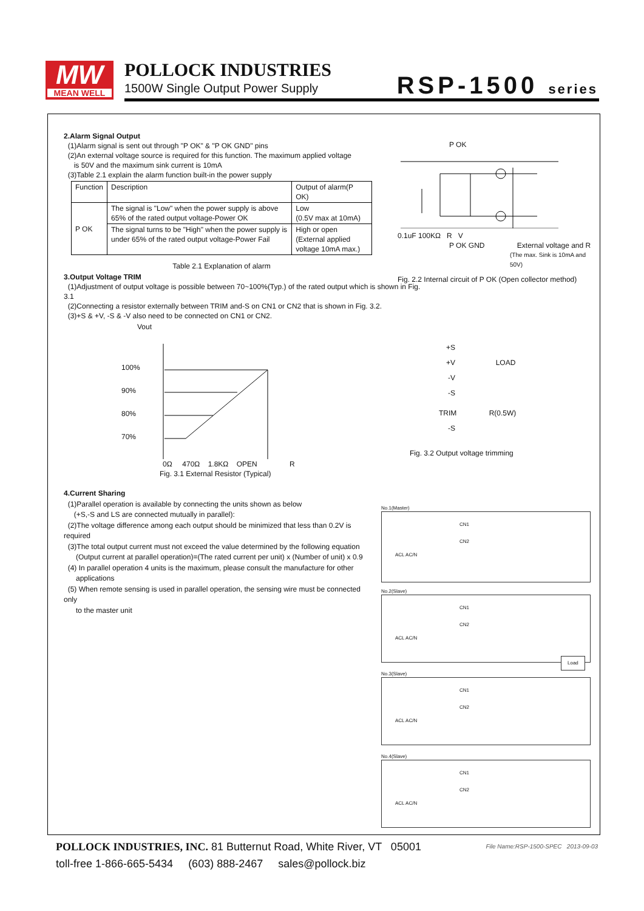MW
MEAN WELL
POLLOCK INDUSTRIES
1500W Single Output Power Supply
RSP-1500 series
2.Alarm Signal Output
(1)Alarm signal is sent out through "P OK" & "P OK GND" pins
(2)An external voltage source is required for this function. The maximum applied voltage
is 50V and the maximum sink current is 10mA
(3)Table 2.1 explain the alarm function built-in the power supply
| Function | Description | Output of alarm(P OK) |
| --- | --- | --- |
| P OK | The signal is "Low" when the power supply is above 65% of the rated output voltage-Power OK | Low (0.5V max at 10mA) |
| | The signal turns to be "High" when the power supply is under 65% of the rated output voltage-Power Fail | High or open (External applied voltage 10mA max.) |
Table 2.1 Explanation of alarm
P OK
0.1uF 100KΩ R V
P OK GND External voltage and R
(The max. Sink is 10mA and 50V)
Fig. 2.2 Internal circuit of P OK (Open collector method)
3.Output Voltage TRIM
(1)Adjustment of output voltage is possible between 70~100%(Typ.) of the rated output which is shown in Fig. 3.1
(2)Connecting a resistor externally between TRIM and-S on CN1 or CN2 that is shown in Fig. 3.2.
(3)+S & +V, -S & -V also need to be connected on CN1 or CN2.
Vout
100%
90%
80%
70%
0Ω 470Ω 1.8KΩ OPEN R
Fig. 3.1 External Resistor (Typical)
+S
+V LOAD
-V
-S
TRIM R(0.5W)
-S
Fig. 3.2 Output voltage trimming
4.Current Sharing
(1)Parallel operation is available by connecting the units shown as below
(+S,-S and LS are connected mutually in parallel):
(2)The voltage difference among each output should be minimized that less than 0.2V is required
(3)The total output current must not exceed the value determined by the following equation
(Output current at parallel operation)=(The rated current per unit) x (Number of unit) x 0.9
(4) In parallel operation 4 units is the maximum, please consult the manufacture for other
applications
(5) When remote sensing is used in parallel operation, the sensing wire must be connected only
to the master unit
No.1(Master)
CN1
CN2
ACL AC/N
No.2(Slave)
CN1
CN2
ACL AC/N
Load
No.3(Slave)
CN1
CN2
ACL AC/N
No.4(Slave)
CN1
CN2
ACL AC/N
POLLOCK INDUSTRIES, INC. 81 Butternut Road, White River, VT 05001
toll-free 1-866-665-5434 (603) 888-2467 sales@pollock.biz
File Name:RSP-1500-SPEC 2013-09-03